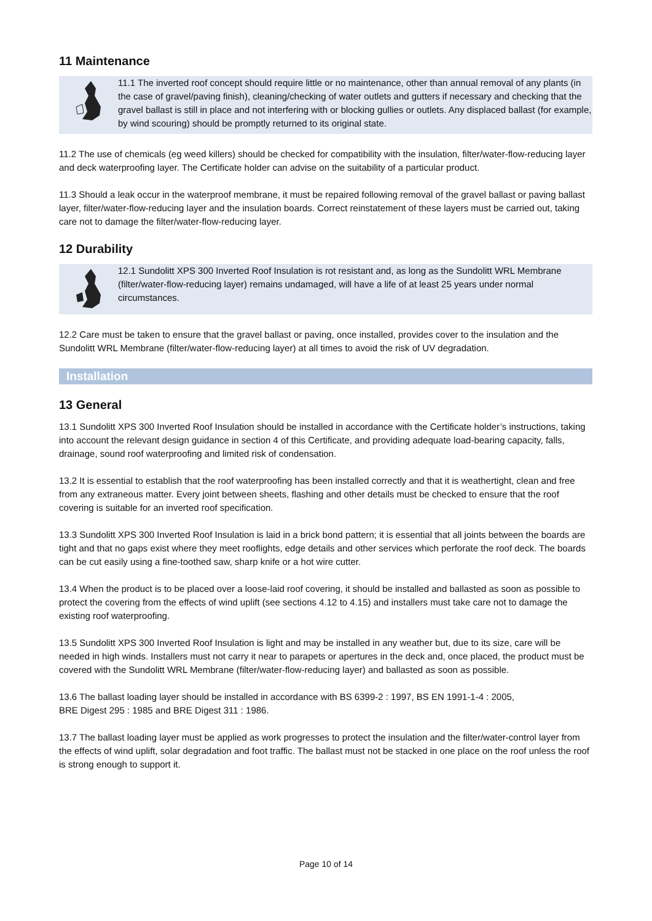11 Maintenance
11.1 The inverted roof concept should require little or no maintenance, other than annual removal of any plants (in the case of gravel/paving finish), cleaning/checking of water outlets and gutters if necessary and checking that the gravel ballast is still in place and not interfering with or blocking gullies or outlets. Any displaced ballast (for example, by wind scouring) should be promptly returned to its original state.
11.2 The use of chemicals (eg weed killers) should be checked for compatibility with the insulation, filter/water-flow-reducing layer and deck waterproofing layer. The Certificate holder can advise on the suitability of a particular product.
11.3 Should a leak occur in the waterproof membrane, it must be repaired following removal of the gravel ballast or paving ballast layer, filter/water-flow-reducing layer and the insulation boards. Correct reinstatement of these layers must be carried out, taking care not to damage the filter/water-flow-reducing layer.
12 Durability
12.1 Sundolitt XPS 300 Inverted Roof Insulation is rot resistant and, as long as the Sundolitt WRL Membrane (filter/water-flow-reducing layer) remains undamaged, will have a life of at least 25 years under normal circumstances.
12.2 Care must be taken to ensure that the gravel ballast or paving, once installed, provides cover to the insulation and the Sundolitt WRL Membrane (filter/water-flow-reducing layer) at all times to avoid the risk of UV degradation.
Installation
13 General
13.1 Sundolitt XPS 300 Inverted Roof Insulation should be installed in accordance with the Certificate holder’s instructions, taking into account the relevant design guidance in section 4 of this Certificate, and providing adequate load-bearing capacity, falls, drainage, sound roof waterproofing and limited risk of condensation.
13.2 It is essential to establish that the roof waterproofing has been installed correctly and that it is weathertight, clean and free from any extraneous matter. Every joint between sheets, flashing and other details must be checked to ensure that the roof covering is suitable for an inverted roof specification.
13.3 Sundolitt XPS 300 Inverted Roof Insulation is laid in a brick bond pattern; it is essential that all joints between the boards are tight and that no gaps exist where they meet rooflights, edge details and other services which perforate the roof deck. The boards can be cut easily using a fine-toothed saw, sharp knife or a hot wire cutter.
13.4 When the product is to be placed over a loose-laid roof covering, it should be installed and ballasted as soon as possible to protect the covering from the effects of wind uplift (see sections 4.12 to 4.15) and installers must take care not to damage the existing roof waterproofing.
13.5 Sundolitt XPS 300 Inverted Roof Insulation is light and may be installed in any weather but, due to its size, care will be needed in high winds. Installers must not carry it near to parapets or apertures in the deck and, once placed, the product must be covered with the Sundolitt WRL Membrane (filter/water-flow-reducing layer) and ballasted as soon as possible.
13.6 The ballast loading layer should be installed in accordance with BS 6399-2 : 1997, BS EN 1991-1-4 : 2005,
BRE Digest 295 : 1985 and BRE Digest 311 : 1986.
13.7 The ballast loading layer must be applied as work progresses to protect the insulation and the filter/water-control layer from the effects of wind uplift, solar degradation and foot traffic. The ballast must not be stacked in one place on the roof unless the roof is strong enough to support it.
Page 10 of 14